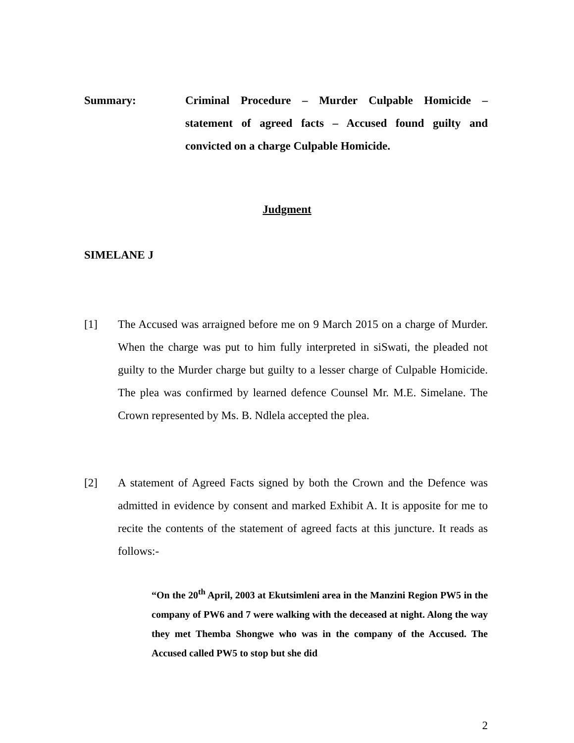Summary: Criminal Procedure – Murder Culpable Homicide – statement of agreed facts – Accused found guilty and convicted on a charge Culpable Homicide.
Judgment
SIMELANE J
[1] The Accused was arraigned before me on 9 March 2015 on a charge of Murder. When the charge was put to him fully interpreted in siSwati, the pleaded not guilty to the Murder charge but guilty to a lesser charge of Culpable Homicide. The plea was confirmed by learned defence Counsel Mr. M.E. Simelane. The Crown represented by Ms. B. Ndlela accepted the plea.
[2] A statement of Agreed Facts signed by both the Crown and the Defence was admitted in evidence by consent and marked Exhibit A. It is apposite for me to recite the contents of the statement of agreed facts at this juncture. It reads as follows:-
“On the 20<sup>th</sup> April, 2003 at Ekutsimleni area in the Manzini Region PW5 in the company of PW6 and 7 were walking with the deceased at night. Along the way they met Themba Shongwe who was in the company of the Accused. The Accused called PW5 to stop but she did
2